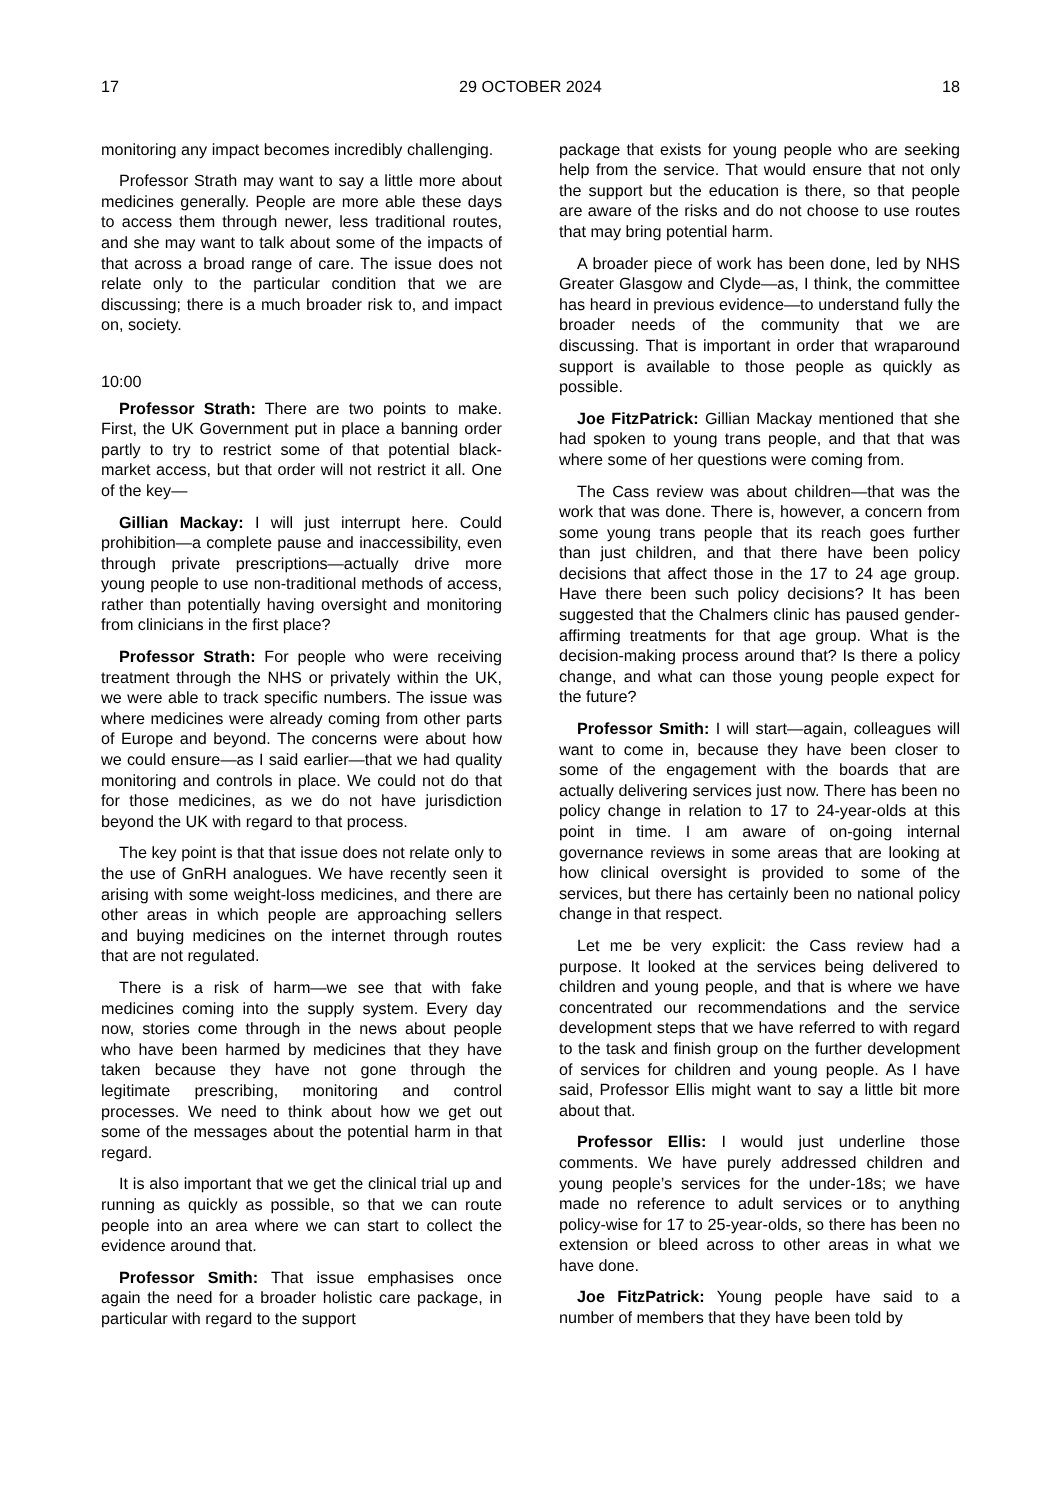17 29 OCTOBER 2024 18
monitoring any impact becomes incredibly challenging.
Professor Strath may want to say a little more about medicines generally. People are more able these days to access them through newer, less traditional routes, and she may want to talk about some of the impacts of that across a broad range of care. The issue does not relate only to the particular condition that we are discussing; there is a much broader risk to, and impact on, society.
10:00
Professor Strath: There are two points to make. First, the UK Government put in place a banning order partly to try to restrict some of that potential black-market access, but that order will not restrict it all. One of the key—
Gillian Mackay: I will just interrupt here. Could prohibition—a complete pause and inaccessibility, even through private prescriptions—actually drive more young people to use non-traditional methods of access, rather than potentially having oversight and monitoring from clinicians in the first place?
Professor Strath: For people who were receiving treatment through the NHS or privately within the UK, we were able to track specific numbers. The issue was where medicines were already coming from other parts of Europe and beyond. The concerns were about how we could ensure—as I said earlier—that we had quality monitoring and controls in place. We could not do that for those medicines, as we do not have jurisdiction beyond the UK with regard to that process.
The key point is that that issue does not relate only to the use of GnRH analogues. We have recently seen it arising with some weight-loss medicines, and there are other areas in which people are approaching sellers and buying medicines on the internet through routes that are not regulated.
There is a risk of harm—we see that with fake medicines coming into the supply system. Every day now, stories come through in the news about people who have been harmed by medicines that they have taken because they have not gone through the legitimate prescribing, monitoring and control processes. We need to think about how we get out some of the messages about the potential harm in that regard.
It is also important that we get the clinical trial up and running as quickly as possible, so that we can route people into an area where we can start to collect the evidence around that.
Professor Smith: That issue emphasises once again the need for a broader holistic care package, in particular with regard to the support
package that exists for young people who are seeking help from the service. That would ensure that not only the support but the education is there, so that people are aware of the risks and do not choose to use routes that may bring potential harm.
A broader piece of work has been done, led by NHS Greater Glasgow and Clyde—as, I think, the committee has heard in previous evidence—to understand fully the broader needs of the community that we are discussing. That is important in order that wraparound support is available to those people as quickly as possible.
Joe FitzPatrick: Gillian Mackay mentioned that she had spoken to young trans people, and that that was where some of her questions were coming from.
The Cass review was about children—that was the work that was done. There is, however, a concern from some young trans people that its reach goes further than just children, and that there have been policy decisions that affect those in the 17 to 24 age group. Have there been such policy decisions? It has been suggested that the Chalmers clinic has paused gender-affirming treatments for that age group. What is the decision-making process around that? Is there a policy change, and what can those young people expect for the future?
Professor Smith: I will start—again, colleagues will want to come in, because they have been closer to some of the engagement with the boards that are actually delivering services just now. There has been no policy change in relation to 17 to 24-year-olds at this point in time. I am aware of on-going internal governance reviews in some areas that are looking at how clinical oversight is provided to some of the services, but there has certainly been no national policy change in that respect.
Let me be very explicit: the Cass review had a purpose. It looked at the services being delivered to children and young people, and that is where we have concentrated our recommendations and the service development steps that we have referred to with regard to the task and finish group on the further development of services for children and young people. As I have said, Professor Ellis might want to say a little bit more about that.
Professor Ellis: I would just underline those comments. We have purely addressed children and young people’s services for the under-18s; we have made no reference to adult services or to anything policy-wise for 17 to 25-year-olds, so there has been no extension or bleed across to other areas in what we have done.
Joe FitzPatrick: Young people have said to a number of members that they have been told by